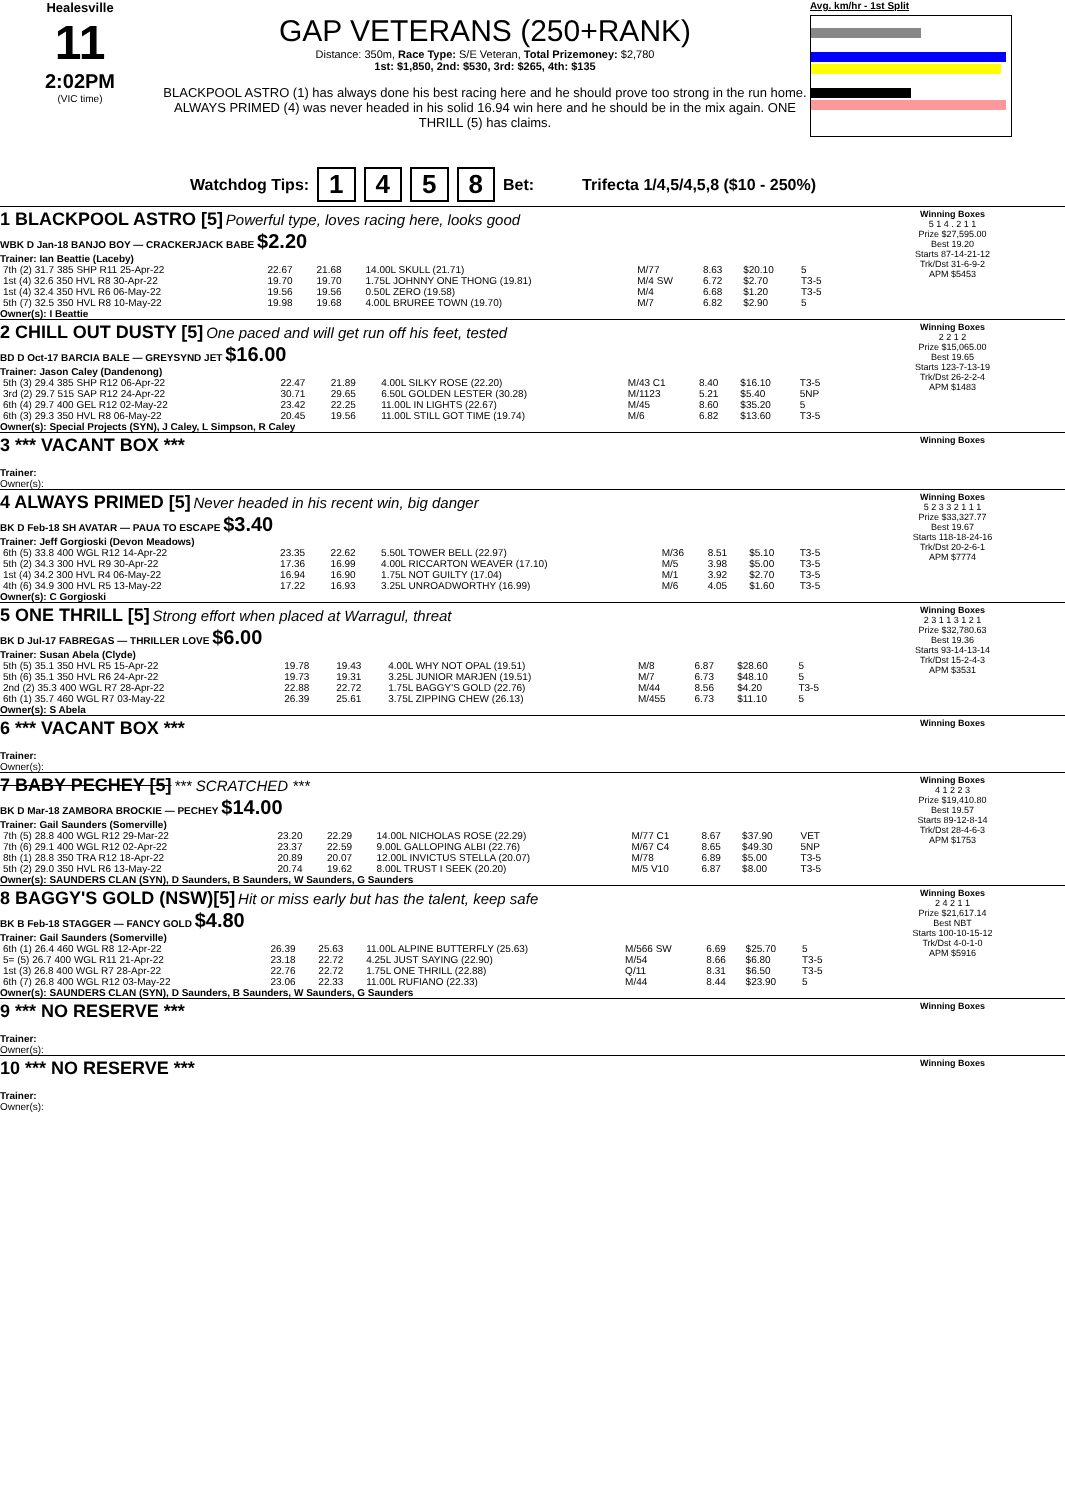Healesville
11
2:02PM
(VIC time)
GAP VETERANS (250+RANK)
Distance: 350m, Race Type: S/E Veteran, Total Prizemoney: $2,780
1st: $1,850, 2nd: $530, 3rd: $265, 4th: $135
BLACKPOOL ASTRO (1) has always done his best racing here and he should prove too strong in the run home. ALWAYS PRIMED (4) was never headed in his solid 16.94 win here and he should be in the mix again. ONE THRILL (5) has claims.
Avg. km/hr - 1st Split
Watchdog Tips: 1458 Bet: Trifecta 1/4,5/4,5,8 ($10 - 250%)
1 BLACKPOOL ASTRO [5] Powerful type, loves racing here, looks good
WBK D Jan-18 BANJO BOY — CRACKERJACK BABE $2.20
Trainer: Ian Beattie (Laceby)
| 7th (2) 31.7 385 SHP R11 25-Apr-22 | 22.67 | 21.68 | 14.00L SKULL (21.71) | M/77 | 8.63 | $20.10 | 5 |
| 1st (4) 32.6 350 HVL R8 30-Apr-22 | 19.70 | 19.70 | 1.75L JOHNNY ONE THONG (19.81) | M/4 SW | 6.72 | $2.70 | T3-5 |
| 1st (4) 32.4 350 HVL R6 06-May-22 | 19.56 | 19.56 | 0.50L ZERO (19.58) | M/4 | 6.68 | $1.20 | T3-5 |
| 5th (7) 32.5 350 HVL R8 10-May-22 | 19.98 | 19.68 | 4.00L BRUREE TOWN (19.70) | M/7 | 6.82 | $2.90 | 5 |
Owner(s): I Beattie
Winning Boxes
5 1 4 . 2 1 1
Prize $27,595.00
Best 19.20
Starts 87-14-21-12
Trk/Dst 31-6-9-2
APM $5453
2 CHILL OUT DUSTY [5] One paced and will get run off his feet, tested
BD D Oct-17 BARCIA BALE — GREYSYND JET $16.00
Trainer: Jason Caley (Dandenong)
| 5th (3) 29.4 385 SHP R12 06-Apr-22 | 22.47 | 21.89 | 4.00L SILKY ROSE (22.20) | M/43 C1 | 8.40 | $16.10 | T3-5 |
| 3rd (2) 29.7 515 SAP R12 24-Apr-22 | 30.71 | 29.65 | 6.50L GOLDEN LESTER (30.28) | M/1123 | 5.21 | $5.40 | 5NP |
| 6th (4) 29.7 400 GEL R12 02-May-22 | 23.42 | 22.25 | 11.00L IN LIGHTS (22.67) | M/45 | 8.60 | $35.20 | 5 |
| 6th (3) 29.3 350 HVL R8 06-May-22 | 20.45 | 19.56 | 11.00L STILL GOT TIME (19.74) | M/6 | 6.82 | $13.60 | T3-5 |
Owner(s): Special Projects (SYN), J Caley, L Simpson, R Caley
Winning Boxes
2 2 1 2
Prize $15,065.00
Best 19.65
Starts 123-7-13-19
Trk/Dst 26-2-2-4
APM $1483
3 *** VACANT BOX ***
Trainer:
Owner(s):
Winning Boxes
4 ALWAYS PRIMED [5] Never headed in his recent win, big danger
BK D Feb-18 SH AVATAR — PAUA TO ESCAPE $3.40
Trainer: Jeff Gorgioski (Devon Meadows)
| 6th (5) 33.8 400 WGL R12 14-Apr-22 | 23.35 | 22.62 | 5.50L TOWER BELL (22.97) | M/36 | 8.51 | $5.10 | T3-5 |
| 5th (2) 34.3 300 HVL R9 30-Apr-22 | 17.36 | 16.99 | 4.00L RICCARTON WEAVER (17.10) | M/5 | 3.98 | $5.00 | T3-5 |
| 1st (4) 34.2 300 HVL R4 06-May-22 | 16.94 | 16.90 | 1.75L NOT GUILTY (17.04) | M/1 | 3.92 | $2.70 | T3-5 |
| 4th (6) 34.9 300 HVL R5 13-May-22 | 17.22 | 16.93 | 3.25L UNROADWORTHY (16.99) | M/6 | 4.05 | $1.60 | T3-5 |
Owner(s): C Gorgioski
Winning Boxes
5 2 3 3 2 1 1 1
Prize $33,327.77
Best 19.67
Starts 118-18-24-16
Trk/Dst 20-2-6-1
APM $7774
5 ONE THRILL [5] Strong effort when placed at Warragul, threat
BK D Jul-17 FABREGAS — THRILLER LOVE $6.00
Trainer: Susan Abela (Clyde)
| 5th (5) 35.1 350 HVL R5 15-Apr-22 | 19.78 | 19.43 | 4.00L WHY NOT OPAL (19.51) | M/8 | 6.87 | $28.60 | 5 |
| 5th (6) 35.1 350 HVL R6 24-Apr-22 | 19.73 | 19.31 | 3.25L JUNIOR MARJEN (19.51) | M/7 | 6.73 | $48.10 | 5 |
| 2nd (2) 35.3 400 WGL R7 28-Apr-22 | 22.88 | 22.72 | 1.75L BAGGY'S GOLD (22.76) | M/44 | 8.56 | $4.20 | T3-5 |
| 6th (1) 35.7 460 WGL R7 03-May-22 | 26.39 | 25.61 | 3.75L ZIPPING CHEW (26.13) | M/455 | 6.73 | $11.10 | 5 |
Owner(s): S Abela
Winning Boxes
2 3 1 1 3 1 2 1
Prize $32,780.63
Best 19.36
Starts 93-14-13-14
Trk/Dst 15-2-4-3
APM $3531
6 *** VACANT BOX ***
Trainer:
Owner(s):
Winning Boxes
7 BABY PECHEY [5] *** SCRATCHED ***
BK D Mar-18 ZAMBORA BROCKIE — PECHEY $14.00
Trainer: Gail Saunders (Somerville)
| 7th (5) 28.8 400 WGL R12 29-Mar-22 | 23.20 | 22.29 | 14.00L NICHOLAS ROSE (22.29) | M/77 C1 | 8.67 | $37.90 | VET |
| 7th (6) 29.1 400 WGL R12 02-Apr-22 | 23.37 | 22.59 | 9.00L GALLOPING ALBI (22.76) | M/67 C4 | 8.65 | $49.30 | 5NP |
| 8th (1) 28.8 350 TRA R12 18-Apr-22 | 20.89 | 20.07 | 12.00L INVICTUS STELLA (20.07) | M/78 | 6.89 | $5.00 | T3-5 |
| 5th (2) 29.0 350 HVL R6 13-May-22 | 20.74 | 19.62 | 8.00L TRUST I SEEK (20.20) | M/5 V10 | 6.87 | $8.00 | T3-5 |
Owner(s): SAUNDERS CLAN (SYN), D Saunders, B Saunders, W Saunders, G Saunders
Winning Boxes
4 1 2 2 3
Prize $19,410.80
Best 19.57
Starts 89-12-8-14
Trk/Dst 28-4-6-3
APM $1753
8 BAGGY'S GOLD (NSW)[5] Hit or miss early but has the talent, keep safe
BK B Feb-18 STAGGER — FANCY GOLD $4.80
Trainer: Gail Saunders (Somerville)
| 6th (1) 26.4 460 WGL R8 12-Apr-22 | 26.39 | 25.63 | 11.00L ALPINE BUTTERFLY (25.63) | M/566 SW | 6.69 | $25.70 | 5 |
| 5= (5) 26.7 400 WGL R11 21-Apr-22 | 23.18 | 22.72 | 4.25L JUST SAYING (22.90) | M/54 | 8.66 | $6.80 | T3-5 |
| 1st (3) 26.8 400 WGL R7 28-Apr-22 | 22.76 | 22.72 | 1.75L ONE THRILL (22.88) | Q/11 | 8.31 | $6.50 | T3-5 |
| 6th (7) 26.8 400 WGL R12 03-May-22 | 23.06 | 22.33 | 11.00L RUFIANO (22.33) | M/44 | 8.44 | $23.90 | 5 |
Owner(s): SAUNDERS CLAN (SYN), D Saunders, B Saunders, W Saunders, G Saunders
Winning Boxes
2 4 2 1 1
Prize $21,617.14
Best NBT
Starts 100-10-15-12
Trk/Dst 4-0-1-0
APM $5916
9 *** NO RESERVE ***
Trainer:
Owner(s):
Winning Boxes
10 *** NO RESERVE ***
Trainer:
Owner(s):
Winning Boxes